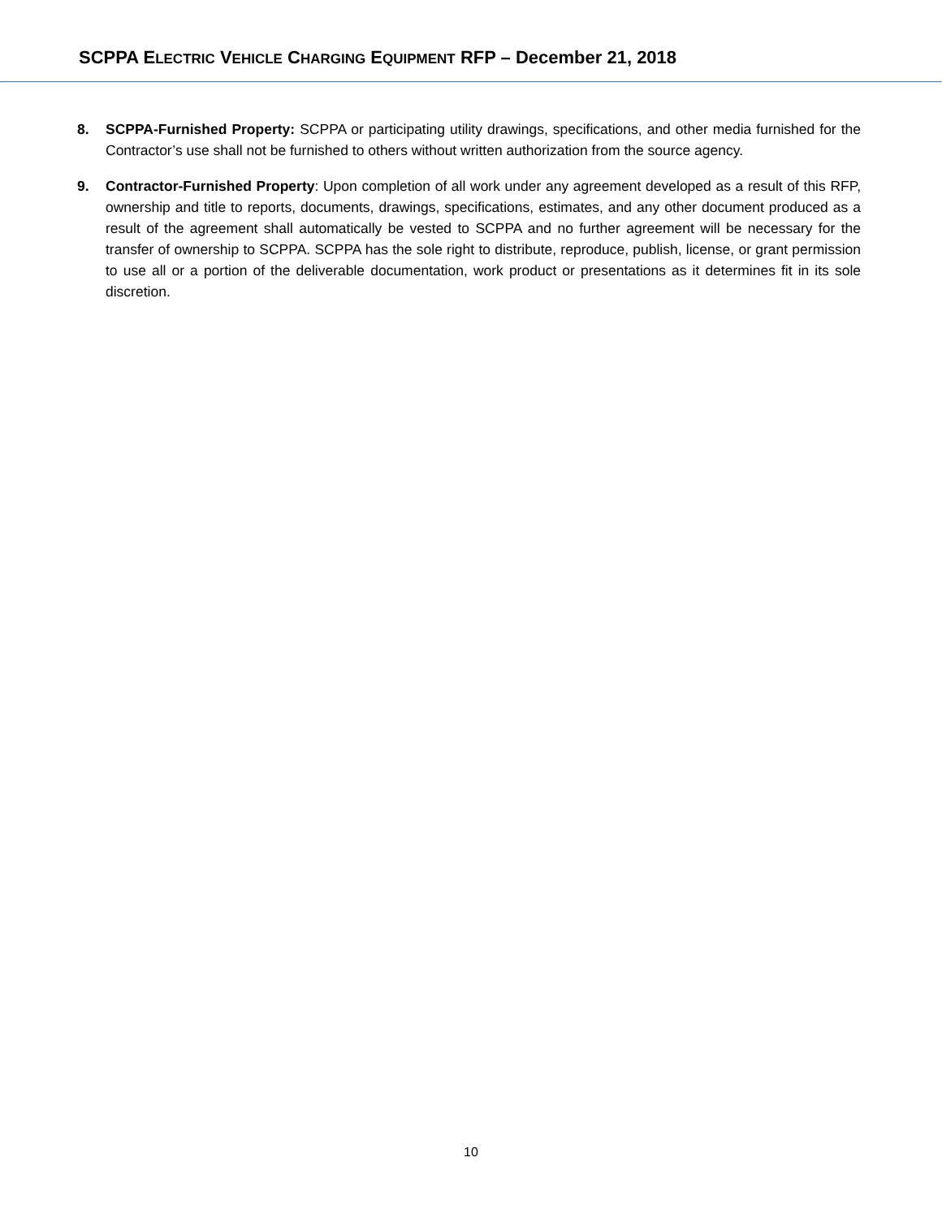SCPPA ELECTRIC VEHICLE CHARGING EQUIPMENT RFP – December 21, 2018
8. SCPPA-Furnished Property: SCPPA or participating utility drawings, specifications, and other media furnished for the Contractor’s use shall not be furnished to others without written authorization from the source agency.
9. Contractor-Furnished Property: Upon completion of all work under any agreement developed as a result of this RFP, ownership and title to reports, documents, drawings, specifications, estimates, and any other document produced as a result of the agreement shall automatically be vested to SCPPA and no further agreement will be necessary for the transfer of ownership to SCPPA. SCPPA has the sole right to distribute, reproduce, publish, license, or grant permission to use all or a portion of the deliverable documentation, work product or presentations as it determines fit in its sole discretion.
10